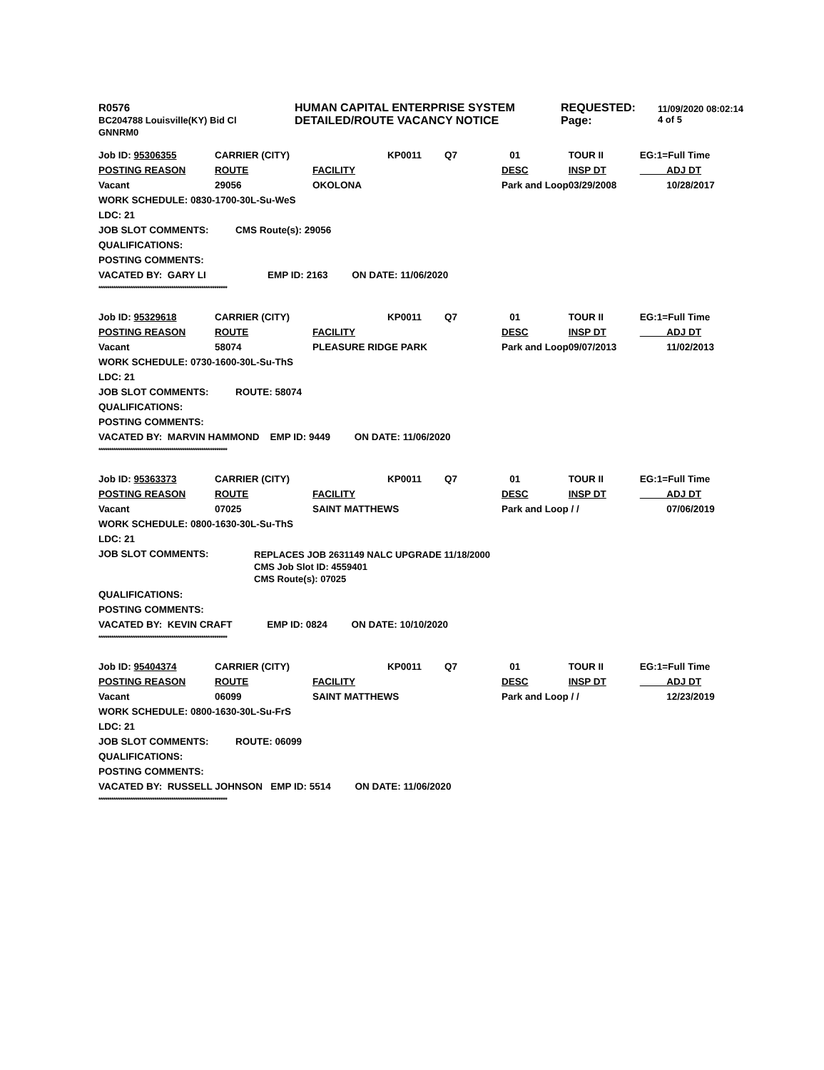| R0576 BC204788 Louisville(KY) Bid Cl GNNRM0 | HUMAN CAPITAL ENTERPRISE SYSTEM DETAILED/ROUTE VACANCY NOTICE | REQUESTED: Page: | 11/09/2020 08:02:14 4 of 5 |
| Job ID: 95306355 | CARRIER (CITY) | | KP0011 | Q7 | 01 | TOUR II | EG:1=Full Time |
| POSTING REASON | ROUTE | FACILITY | | | DESC | INSP DT | ADJ DT |
| Vacant | 29056 | OKOLONA | | | Park and Loop | 03/29/2008 | 10/28/2017 |
WORK SCHEDULE: 0830-1700-30L-Su-WeS
LDC: 21
JOB SLOT COMMENTS: CMS Route(s): 29056
QUALIFICATIONS:
POSTING COMMENTS:
VACATED BY: GARY LI EMP ID: 2163 ON DATE: 11/06/2020
************************************************************
| Job ID: 95329618 | CARRIER (CITY) | | KP0011 | Q7 | 01 | TOUR II | EG:1=Full Time |
| POSTING REASON | ROUTE | FACILITY | | | DESC | INSP DT | ADJ DT |
| Vacant | 58074 | PLEASURE RIDGE PARK | | | Park and Loop | 09/07/2013 | 11/02/2013 |
WORK SCHEDULE: 0730-1600-30L-Su-ThS
LDC: 21
JOB SLOT COMMENTS: ROUTE: 58074
QUALIFICATIONS:
POSTING COMMENTS:
VACATED BY: MARVIN HAMMOND EMP ID: 9449 ON DATE: 11/06/2020
************************************************************
| Job ID: 95363373 | CARRIER (CITY) | | KP0011 | Q7 | 01 | TOUR II | EG:1=Full Time |
| POSTING REASON | ROUTE | FACILITY | | | DESC | INSP DT | ADJ DT |
| Vacant | 07025 | SAINT MATTHEWS | | | Park and Loop | / / | 07/06/2019 |
WORK SCHEDULE: 0800-1630-30L-Su-ThS
LDC: 21
JOB SLOT COMMENTS:
REPLACES JOB 2631149 NALC UPGRADE 11/18/2000
CMS Job Slot ID: 4559401
CMS Route(s): 07025
QUALIFICATIONS:
POSTING COMMENTS:
VACATED BY: KEVIN CRAFT EMP ID: 0824 ON DATE: 10/10/2020
************************************************************
| Job ID: 95404374 | CARRIER (CITY) | | KP0011 | Q7 | 01 | TOUR II | EG:1=Full Time |
| POSTING REASON | ROUTE | FACILITY | | | DESC | INSP DT | ADJ DT |
| Vacant | 06099 | SAINT MATTHEWS | | | Park and Loop | / / | 12/23/2019 |
WORK SCHEDULE: 0800-1630-30L-Su-FrS
LDC: 21
JOB SLOT COMMENTS: ROUTE: 06099
QUALIFICATIONS:
POSTING COMMENTS:
VACATED BY: RUSSELL JOHNSON EMP ID: 5514 ON DATE: 11/06/2020
************************************************************